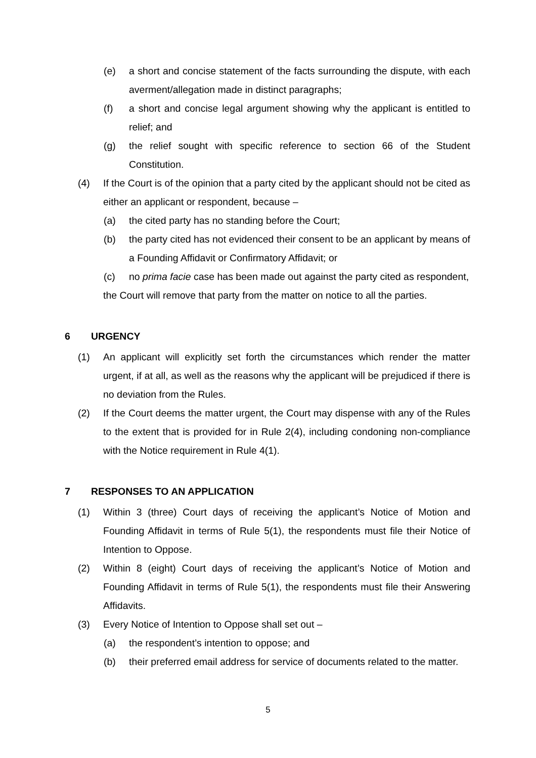(e) a short and concise statement of the facts surrounding the dispute, with each averment/allegation made in distinct paragraphs;
(f) a short and concise legal argument showing why the applicant is entitled to relief; and
(g) the relief sought with specific reference to section 66 of the Student Constitution.
(4) If the Court is of the opinion that a party cited by the applicant should not be cited as either an applicant or respondent, because –
(a) the cited party has no standing before the Court;
(b) the party cited has not evidenced their consent to be an applicant by means of a Founding Affidavit or Confirmatory Affidavit; or
(c) no prima facie case has been made out against the party cited as respondent,
the Court will remove that party from the matter on notice to all the parties.
6 URGENCY
(1) An applicant will explicitly set forth the circumstances which render the matter urgent, if at all, as well as the reasons why the applicant will be prejudiced if there is no deviation from the Rules.
(2) If the Court deems the matter urgent, the Court may dispense with any of the Rules to the extent that is provided for in Rule 2(4), including condoning non-compliance with the Notice requirement in Rule 4(1).
7 RESPONSES TO AN APPLICATION
(1) Within 3 (three) Court days of receiving the applicant’s Notice of Motion and Founding Affidavit in terms of Rule 5(1), the respondents must file their Notice of Intention to Oppose.
(2) Within 8 (eight) Court days of receiving the applicant’s Notice of Motion and Founding Affidavit in terms of Rule 5(1), the respondents must file their Answering Affidavits.
(3) Every Notice of Intention to Oppose shall set out –
(a) the respondent’s intention to oppose; and
(b) their preferred email address for service of documents related to the matter.
5